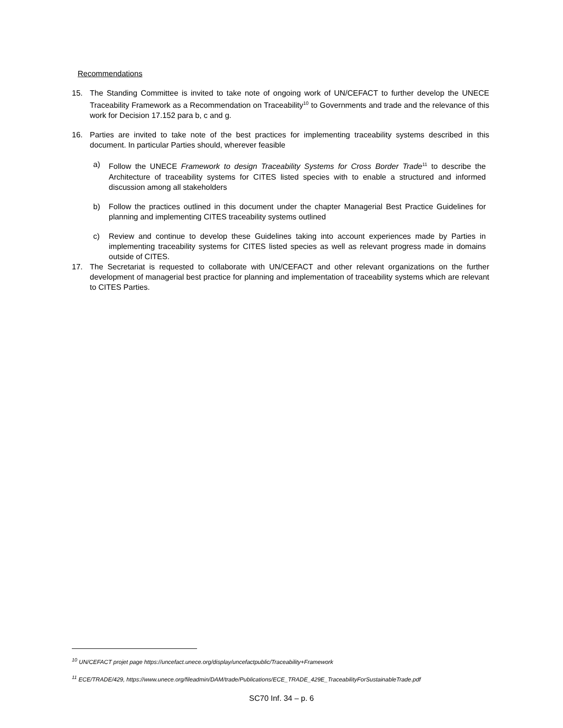Recommendations
15. The Standing Committee is invited to take note of ongoing work of UN/CEFACT to further develop the UNECE Traceability Framework as a Recommendation on Traceability<sup>10</sup> to Governments and trade and the relevance of this work for Decision 17.152 para b, c and g.
16. Parties are invited to take note of the best practices for implementing traceability systems described in this document. In particular Parties should, wherever feasible
a) Follow the UNECE Framework to design Traceability Systems for Cross Border Trade<sup>11</sup> to describe the Architecture of traceability systems for CITES listed species with to enable a structured and informed discussion among all stakeholders
b) Follow the practices outlined in this document under the chapter Managerial Best Practice Guidelines for planning and implementing CITES traceability systems outlined
c) Review and continue to develop these Guidelines taking into account experiences made by Parties in implementing traceability systems for CITES listed species as well as relevant progress made in domains outside of CITES.
17. The Secretariat is requested to collaborate with UN/CEFACT and other relevant organizations on the further development of managerial best practice for planning and implementation of traceability systems which are relevant to CITES Parties.
<sup>10</sup> UN/CEFACT projet page https://uncefact.unece.org/display/uncefactpublic/Traceability+Framework
<sup>11</sup> ECE/TRADE/429, https://www.unece.org/fileadmin/DAM/trade/Publications/ECE_TRADE_429E_TraceabilityForSustainableTrade.pdf
SC70 Inf. 34 – p. 6